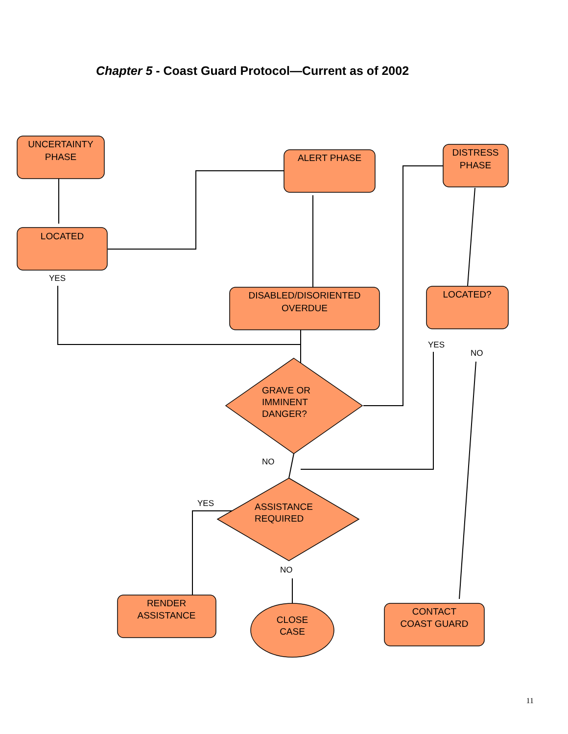Chapter 5 - Coast Guard Protocol—Current as of 2002
UNCERTAINTY
PHASE
LOCATED
ALERT PHASE
DISTRESS
PHASE
DISABLED/DISORIENTED
OVERDUE
LOCATED?
RENDER
ASSISTANCE
CLOSE
CASE
CONTACT
COAST GUARD
GRAVE OR
IMMINENT
DANGER?
ASSISTANCE
REQUIRED
YES
YES
NO
NO
YES
NO
11